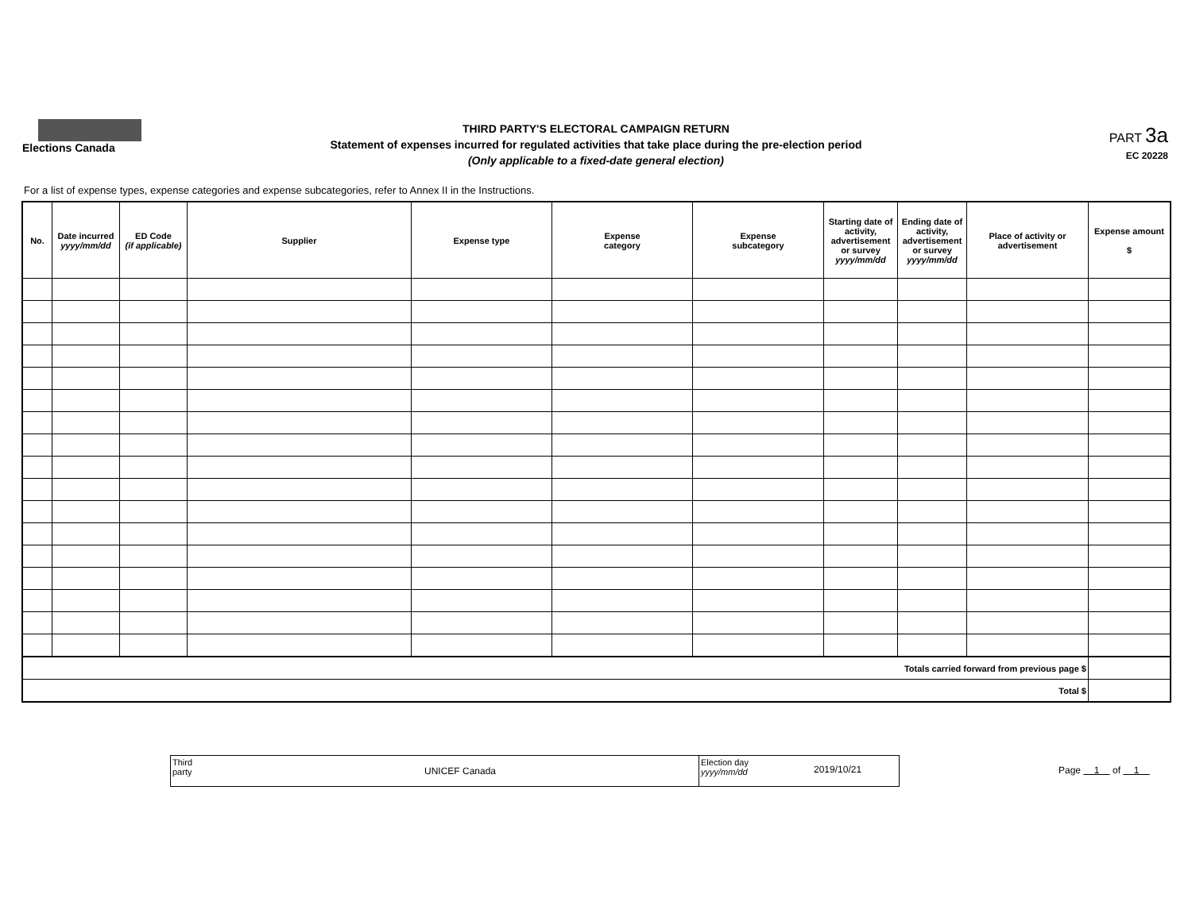Elections Canada
THIRD PARTY'S ELECTORAL CAMPAIGN RETURN
Statement of expenses incurred for regulated activities that take place during the pre-election period
(Only applicable to a fixed-date general election)
PART 3a
EC 20228
For a list of expense types, expense categories and expense subcategories, refer to Annex II in the Instructions.
| No. | Date incurred yyyy/mm/dd | ED Code (if applicable) | Supplier | Expense type | Expense category | Expense subcategory | Starting date of activity, advertisement or survey yyyy/mm/dd | Ending date of activity, advertisement or survey yyyy/mm/dd | Place of activity or advertisement | Expense amount $ |
| --- | --- | --- | --- | --- | --- | --- | --- | --- | --- | --- |
| Totals carried forward from previous page $ | | | | | | | | | | |
| Total $ | | | | | | | | | | |
Third
party
UNICEF Canada
Election day
yyyy/mm/dd
2019/10/21
Page 1 of 1